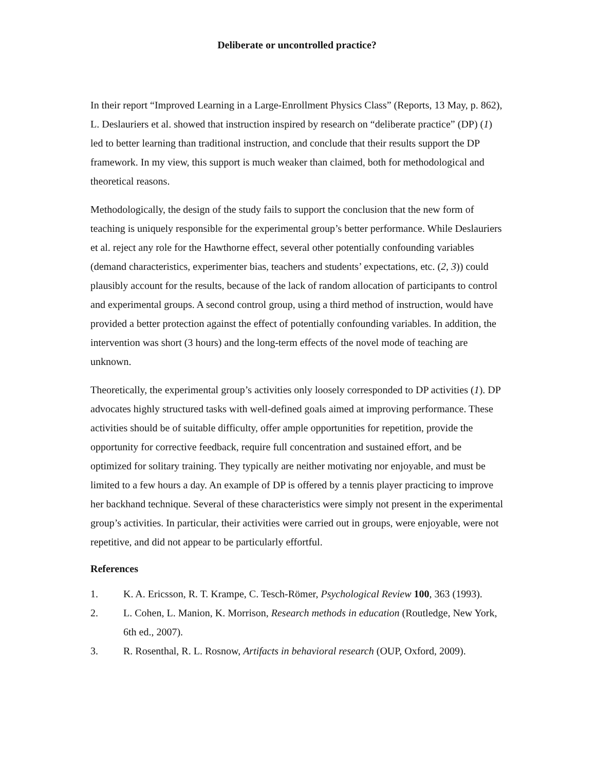Deliberate or uncontrolled practice?
In their report “Improved Learning in a Large-Enrollment Physics Class” (Reports, 13 May, p. 862), L. Deslauriers et al. showed that instruction inspired by research on “deliberate practice” (DP) (1) led to better learning than traditional instruction, and conclude that their results support the DP framework. In my view, this support is much weaker than claimed, both for methodological and theoretical reasons.
Methodologically, the design of the study fails to support the conclusion that the new form of teaching is uniquely responsible for the experimental group’s better performance. While Deslauriers et al. reject any role for the Hawthorne effect, several other potentially confounding variables (demand characteristics, experimenter bias, teachers and students’ expectations, etc. (2, 3)) could plausibly account for the results, because of the lack of random allocation of participants to control and experimental groups. A second control group, using a third method of instruction, would have provided a better protection against the effect of potentially confounding variables. In addition, the intervention was short (3 hours) and the long-term effects of the novel mode of teaching are unknown.
Theoretically, the experimental group’s activities only loosely corresponded to DP activities (1). DP advocates highly structured tasks with well-defined goals aimed at improving performance. These activities should be of suitable difficulty, offer ample opportunities for repetition, provide the opportunity for corrective feedback, require full concentration and sustained effort, and be optimized for solitary training. They typically are neither motivating nor enjoyable, and must be limited to a few hours a day. An example of DP is offered by a tennis player practicing to improve her backhand technique. Several of these characteristics were simply not present in the experimental group’s activities. In particular, their activities were carried out in groups, were enjoyable, were not repetitive, and did not appear to be particularly effortful.
References
1. K. A. Ericsson, R. T. Krampe, C. Tesch-Römer, Psychological Review 100, 363 (1993).
2. L. Cohen, L. Manion, K. Morrison, Research methods in education (Routledge, New York, 6th ed., 2007).
3. R. Rosenthal, R. L. Rosnow, Artifacts in behavioral research (OUP, Oxford, 2009).